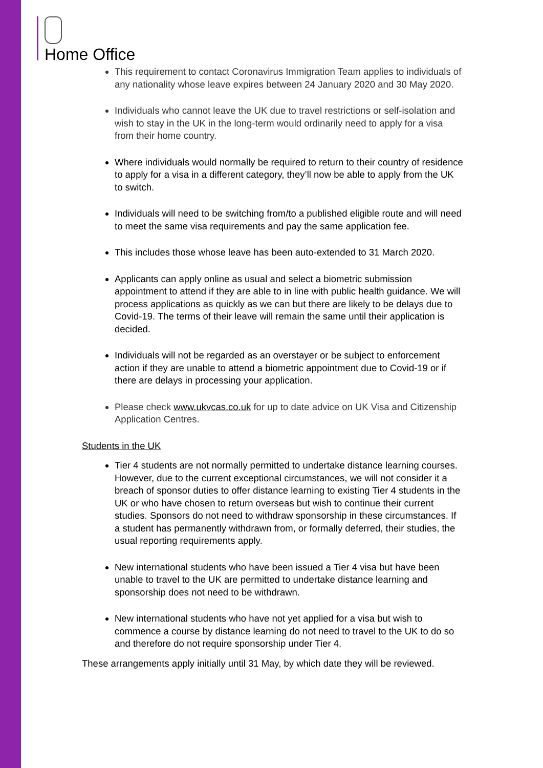Home Office
This requirement to contact Coronavirus Immigration Team applies to individuals of any nationality whose leave expires between 24 January 2020 and 30 May 2020.
Individuals who cannot leave the UK due to travel restrictions or self-isolation and wish to stay in the UK in the long-term would ordinarily need to apply for a visa from their home country.
Where individuals would normally be required to return to their country of residence to apply for a visa in a different category, they’ll now be able to apply from the UK to switch.
Individuals will need to be switching from/to a published eligible route and will need to meet the same visa requirements and pay the same application fee.
This includes those whose leave has been auto-extended to 31 March 2020.
Applicants can apply online as usual and select a biometric submission appointment to attend if they are able to in line with public health guidance. We will process applications as quickly as we can but there are likely to be delays due to Covid-19. The terms of their leave will remain the same until their application is decided.
Individuals will not be regarded as an overstayer or be subject to enforcement action if they are unable to attend a biometric appointment due to Covid-19 or if there are delays in processing your application.
Please check www.ukvcas.co.uk for up to date advice on UK Visa and Citizenship Application Centres.
Students in the UK
Tier 4 students are not normally permitted to undertake distance learning courses. However, due to the current exceptional circumstances, we will not consider it a breach of sponsor duties to offer distance learning to existing Tier 4 students in the UK or who have chosen to return overseas but wish to continue their current studies. Sponsors do not need to withdraw sponsorship in these circumstances. If a student has permanently withdrawn from, or formally deferred, their studies, the usual reporting requirements apply.
New international students who have been issued a Tier 4 visa but have been unable to travel to the UK are permitted to undertake distance learning and sponsorship does not need to be withdrawn.
New international students who have not yet applied for a visa but wish to commence a course by distance learning do not need to travel to the UK to do so and therefore do not require sponsorship under Tier 4.
These arrangements apply initially until 31 May, by which date they will be reviewed.